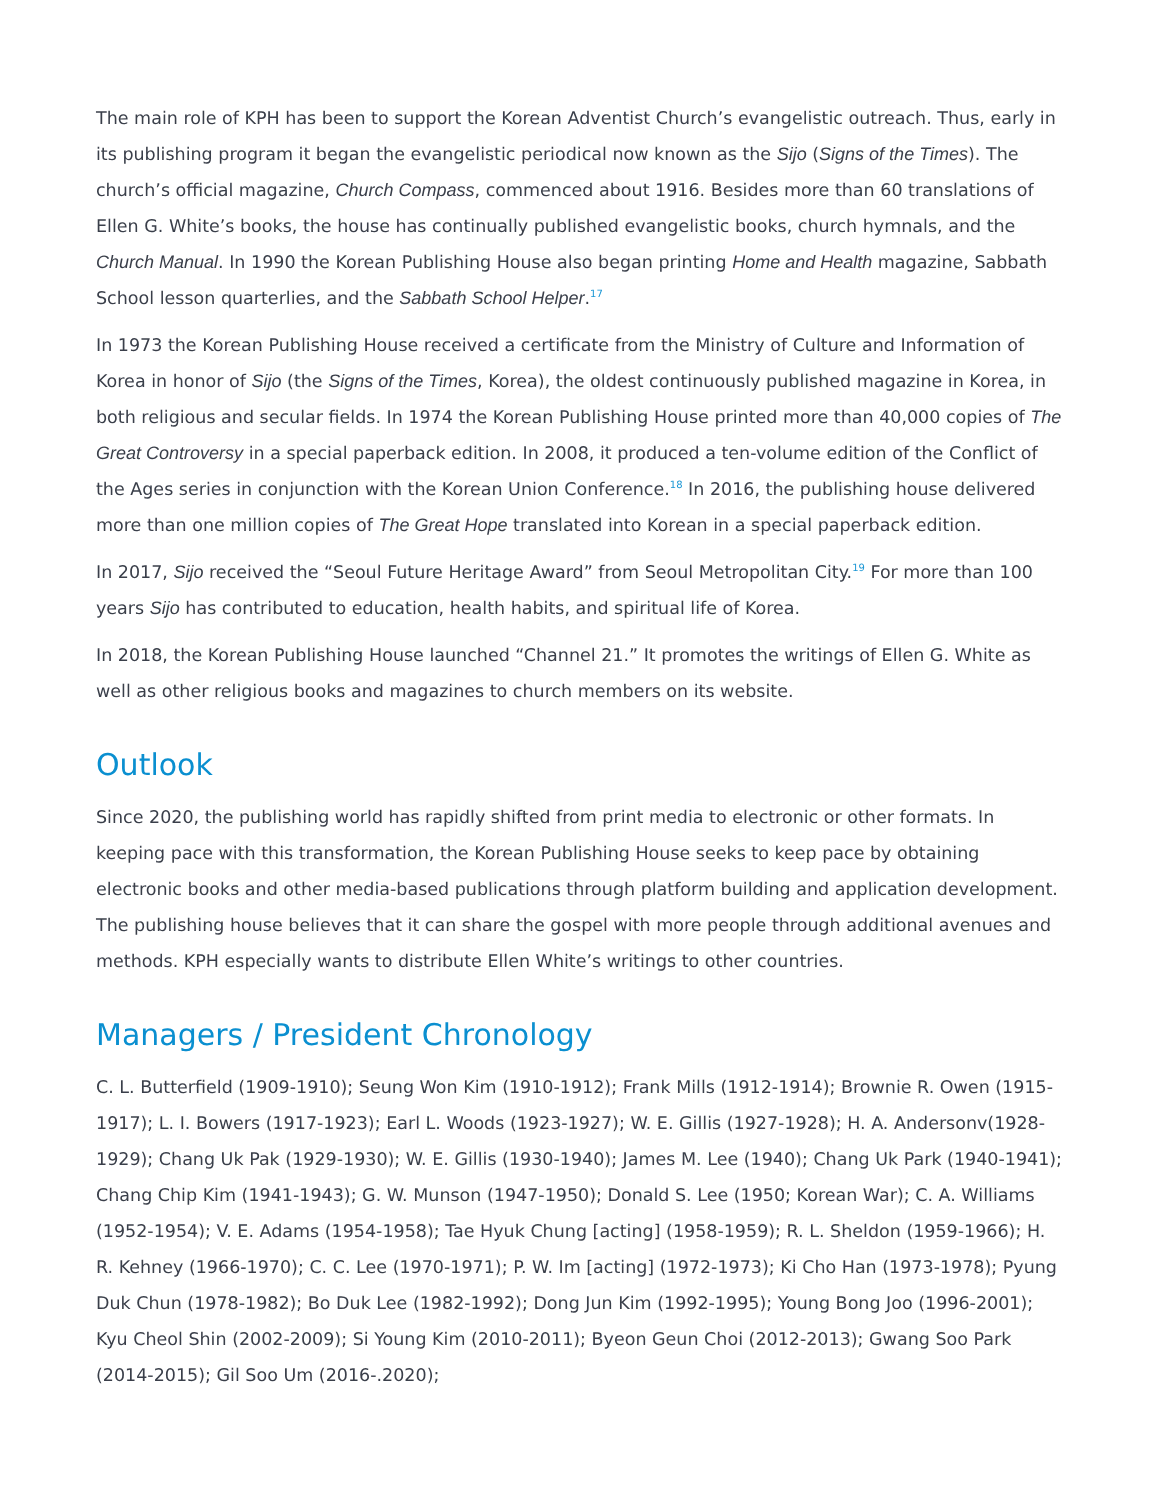The main role of KPH has been to support the Korean Adventist Church’s evangelistic outreach. Thus, early in its publishing program it began the evangelistic periodical now known as the Sijo (Signs of the Times). The church’s official magazine, Church Compass, commenced about 1916. Besides more than 60 translations of Ellen G. White’s books, the house has continually published evangelistic books, church hymnals, and the Church Manual. In 1990 the Korean Publishing House also began printing Home and Health magazine, Sabbath School lesson quarterlies, and the Sabbath School Helper.<sup>17</sup>
In 1973 the Korean Publishing House received a certificate from the Ministry of Culture and Information of Korea in honor of Sijo (the Signs of the Times, Korea), the oldest continuously published magazine in Korea, in both religious and secular fields. In 1974 the Korean Publishing House printed more than 40,000 copies of The Great Controversy in a special paperback edition. In 2008, it produced a ten-volume edition of the Conflict of the Ages series in conjunction with the Korean Union Conference.<sup>18</sup> In 2016, the publishing house delivered more than one million copies of The Great Hope translated into Korean in a special paperback edition.
In 2017, Sijo received the “Seoul Future Heritage Award” from Seoul Metropolitan City.<sup>19</sup> For more than 100 years Sijo has contributed to education, health habits, and spiritual life of Korea.
In 2018, the Korean Publishing House launched “Channel 21.” It promotes the writings of Ellen G. White as well as other religious books and magazines to church members on its website.
Outlook
Since 2020, the publishing world has rapidly shifted from print media to electronic or other formats. In keeping pace with this transformation, the Korean Publishing House seeks to keep pace by obtaining electronic books and other media-based publications through platform building and application development. The publishing house believes that it can share the gospel with more people through additional avenues and methods. KPH especially wants to distribute Ellen White’s writings to other countries.
Managers / President Chronology
C. L. Butterfield (1909-1910); Seung Won Kim (1910-1912); Frank Mills (1912-1914); Brownie R. Owen (1915-1917); L. I. Bowers (1917-1923); Earl L. Woods (1923-1927); W. E. Gillis (1927-1928); H. A. Andersonv(1928-1929); Chang Uk Pak (1929-1930); W. E. Gillis (1930-1940); James M. Lee (1940); Chang Uk Park (1940-1941); Chang Chip Kim (1941-1943); G. W. Munson (1947-1950); Donald S. Lee (1950; Korean War); C. A. Williams (1952-1954); V. E. Adams (1954-1958); Tae Hyuk Chung [acting] (1958-1959); R. L. Sheldon (1959-1966); H. R. Kehney (1966-1970); C. C. Lee (1970-1971); P. W. Im [acting] (1972-1973); Ki Cho Han (1973-1978); Pyung Duk Chun (1978-1982); Bo Duk Lee (1982-1992); Dong Jun Kim (1992-1995); Young Bong Joo (1996-2001); Kyu Cheol Shin (2002-2009); Si Young Kim (2010-2011); Byeon Geun Choi (2012-2013); Gwang Soo Park (2014-2015); Gil Soo Um (2016-.2020);